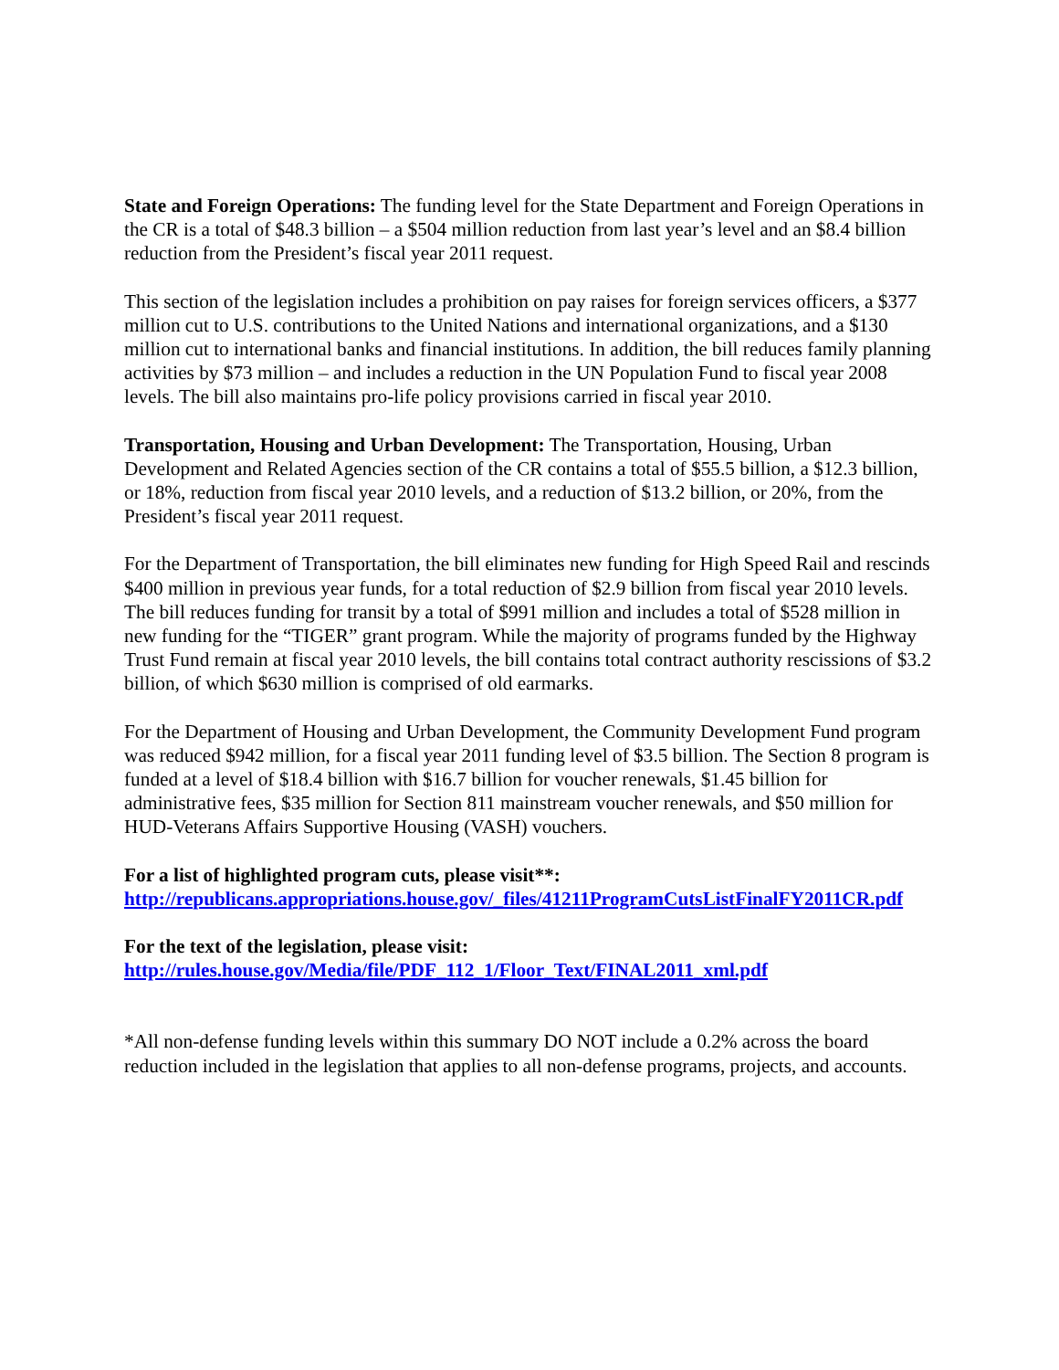State and Foreign Operations: The funding level for the State Department and Foreign Operations in the CR is a total of $48.3 billion – a $504 million reduction from last year’s level and an $8.4 billion reduction from the President’s fiscal year 2011 request.
This section of the legislation includes a prohibition on pay raises for foreign services officers, a $377 million cut to U.S. contributions to the United Nations and international organizations, and a $130 million cut to international banks and financial institutions. In addition, the bill reduces family planning activities by $73 million – and includes a reduction in the UN Population Fund to fiscal year 2008 levels. The bill also maintains pro-life policy provisions carried in fiscal year 2010.
Transportation, Housing and Urban Development: The Transportation, Housing, Urban Development and Related Agencies section of the CR contains a total of $55.5 billion, a $12.3 billion, or 18%, reduction from fiscal year 2010 levels, and a reduction of $13.2 billion, or 20%, from the President’s fiscal year 2011 request.
For the Department of Transportation, the bill eliminates new funding for High Speed Rail and rescinds $400 million in previous year funds, for a total reduction of $2.9 billion from fiscal year 2010 levels. The bill reduces funding for transit by a total of $991 million and includes a total of $528 million in new funding for the “TIGER” grant program. While the majority of programs funded by the Highway Trust Fund remain at fiscal year 2010 levels, the bill contains total contract authority rescissions of $3.2 billion, of which $630 million is comprised of old earmarks.
For the Department of Housing and Urban Development, the Community Development Fund program was reduced $942 million, for a fiscal year 2011 funding level of $3.5 billion. The Section 8 program is funded at a level of $18.4 billion with $16.7 billion for voucher renewals, $1.45 billion for administrative fees, $35 million for Section 811 mainstream voucher renewals, and $50 million for HUD-Veterans Affairs Supportive Housing (VASH) vouchers.
For a list of highlighted program cuts, please visit**:
http://republicans.appropriations.house.gov/_files/41211ProgramCutsListFinalFY2011CR.pdf
For the text of the legislation, please visit:
http://rules.house.gov/Media/file/PDF_112_1/Floor_Text/FINAL2011_xml.pdf
*All non-defense funding levels within this summary DO NOT include a 0.2% across the board reduction included in the legislation that applies to all non-defense programs, projects, and accounts.